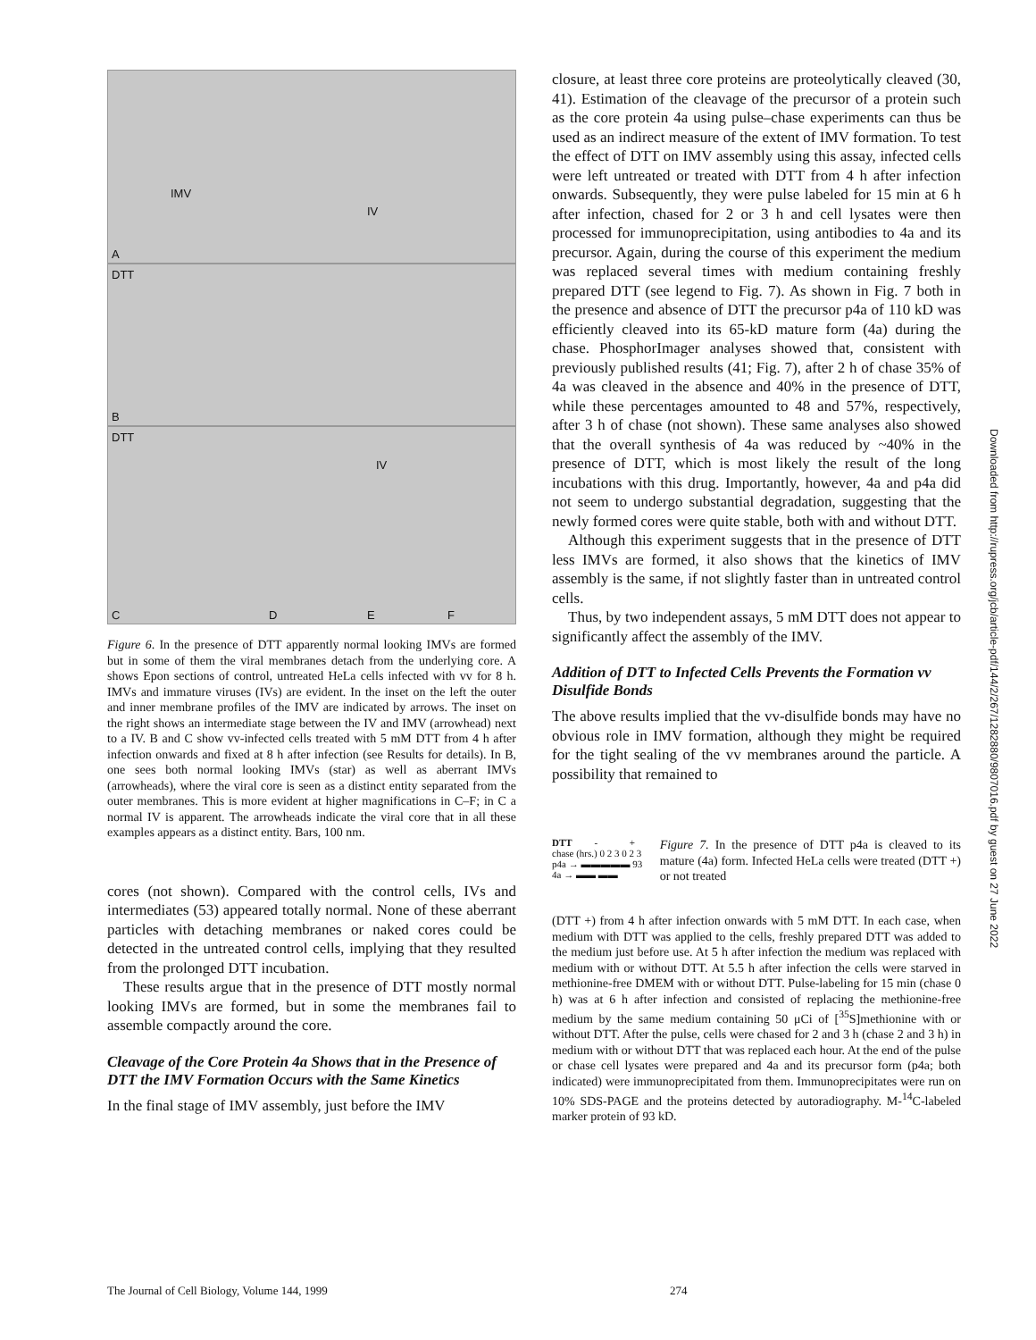A
IMV
IV
DTT
B
DTT
IV
C D E F
Figure 6. In the presence of DTT apparently normal looking IMVs are formed but in some of them the viral membranes detach from the underlying core. A shows Epon sections of control, untreated HeLa cells infected with vv for 8 h. IMVs and immature viruses (IVs) are evident. In the inset on the left the outer and inner membrane profiles of the IMV are indicated by arrows. The inset on the right shows an intermediate stage between the IV and IMV (arrowhead) next to a IV. B and C show vv-infected cells treated with 5 mM DTT from 4 h after infection onwards and fixed at 8 h after infection (see Results for details). In B, one sees both normal looking IMVs (star) as well as aberrant IMVs (arrowheads), where the viral core is seen as a distinct entity separated from the outer membranes. This is more evident at higher magnifications in C–F; in C a normal IV is apparent. The arrowheads indicate the viral core that in all these examples appears as a distinct entity. Bars, 100 nm.
cores (not shown). Compared with the control cells, IVs and intermediates (53) appeared totally normal. None of these aberrant particles with detaching membranes or naked cores could be detected in the untreated control cells, implying that they resulted from the prolonged DTT incubation.
These results argue that in the presence of DTT mostly normal looking IMVs are formed, but in some the membranes fail to assemble compactly around the core.
Cleavage of the Core Protein 4a Shows that in the Presence of DTT the IMV Formation Occurs with the Same Kinetics
In the final stage of IMV assembly, just before the IMV
closure, at least three core proteins are proteolytically cleaved (30, 41). Estimation of the cleavage of the precursor of a protein such as the core protein 4a using pulse–chase experiments can thus be used as an indirect measure of the extent of IMV formation. To test the effect of DTT on IMV assembly using this assay, infected cells were left untreated or treated with DTT from 4 h after infection onwards. Subsequently, they were pulse labeled for 15 min at 6 h after infection, chased for 2 or 3 h and cell lysates were then processed for immunoprecipitation, using antibodies to 4a and its precursor. Again, during the course of this experiment the medium was replaced several times with medium containing freshly prepared DTT (see legend to Fig. 7). As shown in Fig. 7 both in the presence and absence of DTT the precursor p4a of 110 kD was efficiently cleaved into its 65-kD mature form (4a) during the chase. PhosphorImager analyses showed that, consistent with previously published results (41; Fig. 7), after 2 h of chase 35% of 4a was cleaved in the absence and 40% in the presence of DTT, while these percentages amounted to 48 and 57%, respectively, after 3 h of chase (not shown). These same analyses also showed that the overall synthesis of 4a was reduced by ~40% in the presence of DTT, which is most likely the result of the long incubations with this drug. Importantly, however, 4a and p4a did not seem to undergo substantial degradation, suggesting that the newly formed cores were quite stable, both with and without DTT.
Although this experiment suggests that in the presence of DTT less IMVs are formed, it also shows that the kinetics of IMV assembly is the same, if not slightly faster than in untreated control cells.
Thus, by two independent assays, 5 mM DTT does not appear to significantly affect the assembly of the IMV.
Addition of DTT to Infected Cells Prevents the Formation vv Disulfide Bonds
The above results implied that the vv-disulfide bonds may have no obvious role in IMV formation, although they might be required for the tight sealing of the vv membranes around the particle. A possibility that remained to
DTT - +
chase (hrs.) 0 2 3 0 2 3
p4a → ▬▬▬▬▬ 93
4a → ▬▬ ▬▬
Figure 7. In the presence of DTT p4a is cleaved to its mature (4a) form. Infected HeLa cells were treated (DTT +) or not treated
(DTT +) from 4 h after infection onwards with 5 mM DTT. In each case, when medium with DTT was applied to the cells, freshly prepared DTT was added to the medium just before use. At 5 h after infection the medium was replaced with medium with or without DTT. At 5.5 h after infection the cells were starved in methionine-free DMEM with or without DTT. Pulse-labeling for 15 min (chase 0 h) was at 6 h after infection and consisted of replacing the methionine-free medium by the same medium containing 50 μCi of [<sup>35</sup>S]methionine with or without DTT. After the pulse, cells were chased for 2 and 3 h (chase 2 and 3 h) in medium with or without DTT that was replaced each hour. At the end of the pulse or chase cell lysates were prepared and 4a and its precursor form (p4a; both indicated) were immunoprecipitated from them. Immunoprecipitates were run on 10% SDS-PAGE and the proteins detected by autoradiography. M-<sup>14</sup>C-labeled marker protein of 93 kD.
Downloaded from http://rupress.org/jcb/article-pdf/144/2/267/1282880/9807016.pdf by guest on 27 June 2022
The Journal of Cell Biology, Volume 144, 1999 274